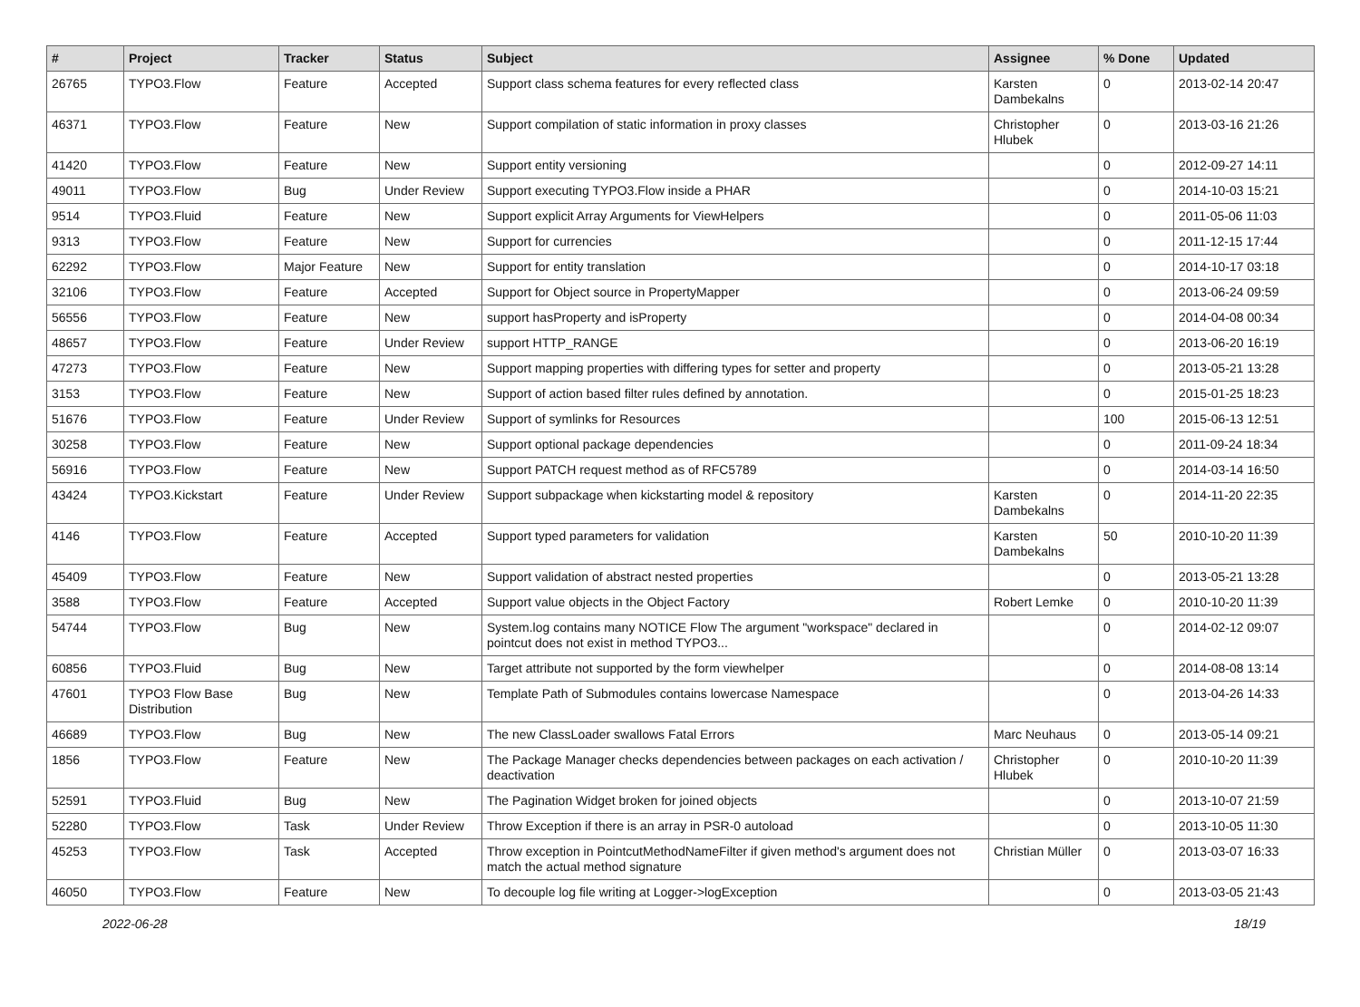| # | Project | Tracker | Status | Subject | Assignee | % Done | Updated |
| --- | --- | --- | --- | --- | --- | --- | --- |
| 26765 | TYPO3.Flow | Feature | Accepted | Support class schema features for every reflected class | Karsten Dambekalns | 0 | 2013-02-14 20:47 |
| 46371 | TYPO3.Flow | Feature | New | Support compilation of static information in proxy classes | Christopher Hlubek | 0 | 2013-03-16 21:26 |
| 41420 | TYPO3.Flow | Feature | New | Support entity versioning | | 0 | 2012-09-27 14:11 |
| 49011 | TYPO3.Flow | Bug | Under Review | Support executing TYPO3.Flow inside a PHAR | | 0 | 2014-10-03 15:21 |
| 9514 | TYPO3.Fluid | Feature | New | Support explicit Array Arguments for ViewHelpers | | 0 | 2011-05-06 11:03 |
| 9313 | TYPO3.Flow | Feature | New | Support for currencies | | 0 | 2011-12-15 17:44 |
| 62292 | TYPO3.Flow | Major Feature | New | Support for entity translation | | 0 | 2014-10-17 03:18 |
| 32106 | TYPO3.Flow | Feature | Accepted | Support for Object source in PropertyMapper | | 0 | 2013-06-24 09:59 |
| 56556 | TYPO3.Flow | Feature | New | support hasProperty and isProperty | | 0 | 2014-04-08 00:34 |
| 48657 | TYPO3.Flow | Feature | Under Review | support HTTP_RANGE | | 0 | 2013-06-20 16:19 |
| 47273 | TYPO3.Flow | Feature | New | Support mapping properties with differing types for setter and property | | 0 | 2013-05-21 13:28 |
| 3153 | TYPO3.Flow | Feature | New | Support of action based filter rules defined by annotation. | | 0 | 2015-01-25 18:23 |
| 51676 | TYPO3.Flow | Feature | Under Review | Support of symlinks for Resources | | 100 | 2015-06-13 12:51 |
| 30258 | TYPO3.Flow | Feature | New | Support optional package dependencies | | 0 | 2011-09-24 18:34 |
| 56916 | TYPO3.Flow | Feature | New | Support PATCH request method as of RFC5789 | | 0 | 2014-03-14 16:50 |
| 43424 | TYPO3.Kickstart | Feature | Under Review | Support subpackage when kickstarting model & repository | Karsten Dambekalns | 0 | 2014-11-20 22:35 |
| 4146 | TYPO3.Flow | Feature | Accepted | Support typed parameters for validation | Karsten Dambekalns | 50 | 2010-10-20 11:39 |
| 45409 | TYPO3.Flow | Feature | New | Support validation of abstract nested properties | | 0 | 2013-05-21 13:28 |
| 3588 | TYPO3.Flow | Feature | Accepted | Support value objects in the Object Factory | Robert Lemke | 0 | 2010-10-20 11:39 |
| 54744 | TYPO3.Flow | Bug | New | System.log contains many NOTICE Flow The argument "workspace" declared in pointcut does not exist in method TYPO3... | | 0 | 2014-02-12 09:07 |
| 60856 | TYPO3.Fluid | Bug | New | Target attribute not supported by the form viewhelper | | 0 | 2014-08-08 13:14 |
| 47601 | TYPO3 Flow Base Distribution | Bug | New | Template Path of Submodules contains lowercase Namespace | | 0 | 2013-04-26 14:33 |
| 46689 | TYPO3.Flow | Bug | New | The new ClassLoader swallows Fatal Errors | Marc Neuhaus | 0 | 2013-05-14 09:21 |
| 1856 | TYPO3.Flow | Feature | New | The Package Manager checks dependencies between packages on each activation / deactivation | Christopher Hlubek | 0 | 2010-10-20 11:39 |
| 52591 | TYPO3.Fluid | Bug | New | The Pagination Widget broken for joined objects | | 0 | 2013-10-07 21:59 |
| 52280 | TYPO3.Flow | Task | Under Review | Throw Exception if there is an array in PSR-0 autoload | | 0 | 2013-10-05 11:30 |
| 45253 | TYPO3.Flow | Task | Accepted | Throw exception in PointcutMethodNameFilter if given method's argument does not match the actual method signature | Christian Müller | 0 | 2013-03-07 16:33 |
| 46050 | TYPO3.Flow | Feature | New | To decouple log file writing at Logger->logException | | 0 | 2013-03-05 21:43 |
2022-06-28 18/19